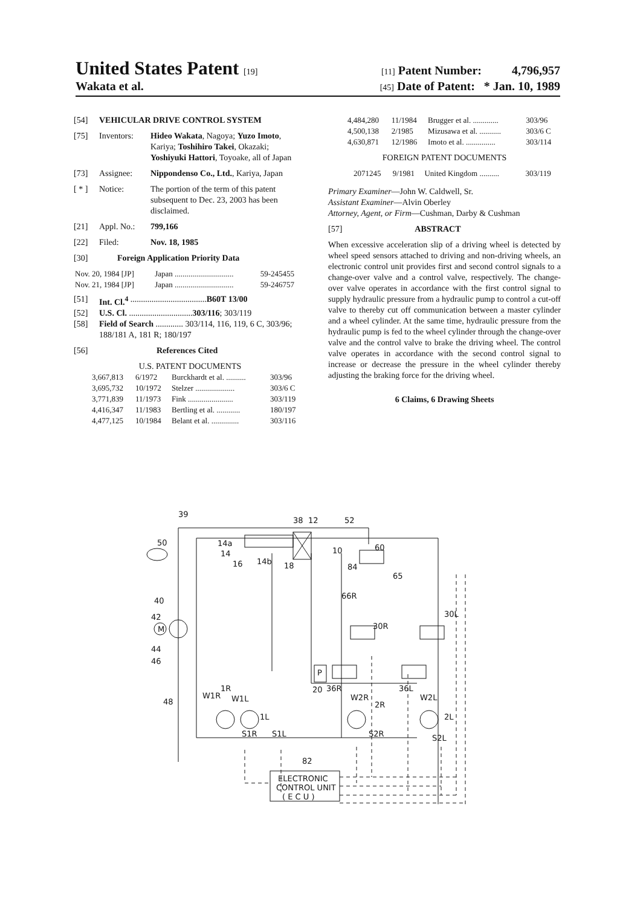United States Patent [19] [11] Patent Number: 4,796,957
Wakata et al. [45] Date of Patent: * Jan. 10, 1989
[54] VEHICULAR DRIVE CONTROL SYSTEM
[75] Inventors: Hideo Wakata, Nagoya; Yuzo Imoto, Kariya; Toshihiro Takei, Okazaki; Yoshiyuki Hattori, Toyoake, all of Japan
[73] Assignee: Nippondenso Co., Ltd., Kariya, Japan
[ * ] Notice: The portion of the term of this patent subsequent to Dec. 23, 2003 has been disclaimed.
[21] Appl. No.: 799,166
[22] Filed: Nov. 18, 1985
[30] Foreign Application Priority Data
| Nov. 20, 1984 [JP] | Japan .............................. | 59-245455 |
| Nov. 21, 1984 [JP] | Japan .............................. | 59-246757 |
[51] Int. Cl.<sup>4</sup> .................................... B60T 13/00
[52] U.S. Cl. .............................. 303/116; 303/119
[58] Field of Search ............. 303/114, 116, 119, 6 C, 303/96; 188/181 A, 181 R; 180/197
[56] References Cited
U.S. PATENT DOCUMENTS
| 3,667,813 | 6/1972 | Burckhardt et al. .......... | 303/96 |
| 3,695,732 | 10/1972 | Stelzer .................... | 303/6 C |
| 3,771,839 | 11/1973 | Fink ....................... | 303/119 |
| 4,416,347 | 11/1983 | Bertling et al. ............ | 180/197 |
| 4,477,125 | 10/1984 | Belant et al. .............. | 303/116 |
| 4,484,280 | 11/1984 | Brugger et al. ............. | 303/96 |
| 4,500,138 | 2/1985 | Mizusawa et al. ........... | 303/6 C |
| 4,630,871 | 12/1986 | Imoto et al. ............... | 303/114 |
FOREIGN PATENT DOCUMENTS
| 2071245 | 9/1981 | United Kingdom .......... | 303/119 |
Primary Examiner—John W. Caldwell, Sr.
Assistant Examiner—Alvin Oberley
Attorney, Agent, or Firm—Cushman, Darby & Cushman
[57] ABSTRACT
When excessive acceleration slip of a driving wheel is detected by wheel speed sensors attached to driving and non-driving wheels, an electronic control unit provides first and second control signals to a change-over valve and a control valve, respectively. The change-over valve operates in accordance with the first control signal to supply hydraulic pressure from a hydraulic pump to control a cut-off valve to thereby cut off communication between a master cylinder and a wheel cylinder. At the same time, hydraulic pressure from the hydraulic pump is fed to the wheel cylinder through the change-over valve and the control valve to brake the driving wheel. The control valve operates in accordance with the second control signal to increase or decrease the pressure in the wheel cylinder thereby adjusting the braking force for the driving wheel.
6 Claims, 6 Drawing Sheets
ELECTRONIC
CONTROL UNIT
( E C U )
39
38
12
52
50
60
10
84
65
66R
30R
30L
P
20
14a
14
16
14b
18
40
42
M
44
46
48
W1R
1R
W1L
1L
36R
W2R
2R
36L
W2L
2L
S1R
S1L
S2R
S2L
82